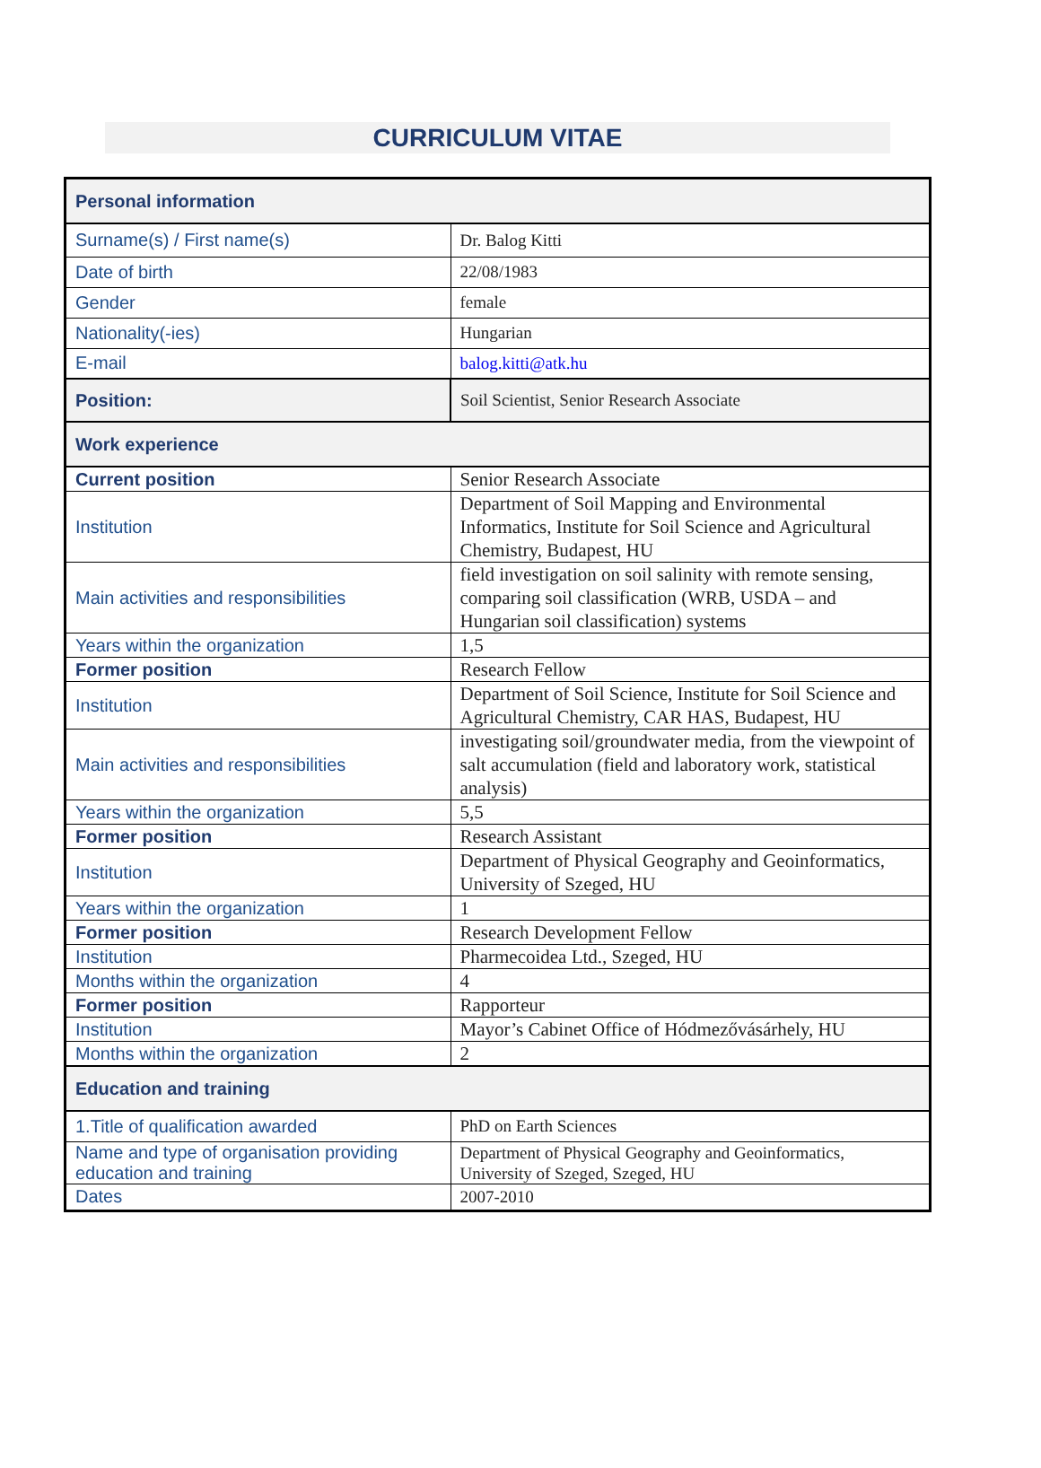CURRICULUM VITAE
| Personal information | |
| Surname(s) / First name(s) | Dr. Balog Kitti |
| Date of birth | 22/08/1983 |
| Gender | female |
| Nationality(-ies) | Hungarian |
| E-mail | balog.kitti@atk.hu |
| Position: | Soil Scientist, Senior Research Associate |
| Work experience | |
| Current position | Senior Research Associate |
| Institution | Department of Soil Mapping and Environmental Informatics, Institute for Soil Science and Agricultural Chemistry, Budapest, HU |
| Main activities and responsibilities | field investigation on soil salinity with remote sensing, comparing soil classification (WRB, USDA – and Hungarian soil classification) systems |
| Years within the organization | 1,5 |
| Former position | Research Fellow |
| Institution | Department of Soil Science, Institute for Soil Science and Agricultural Chemistry, CAR HAS, Budapest, HU |
| Main activities and responsibilities | investigating soil/groundwater media, from the viewpoint of salt accumulation (field and laboratory work, statistical analysis) |
| Years within the organization | 5,5 |
| Former position | Research Assistant |
| Institution | Department of Physical Geography and Geoinformatics, University of Szeged, HU |
| Years within the organization | 1 |
| Former position | Research Development Fellow |
| Institution | Pharmecoidea Ltd., Szeged, HU |
| Months within the organization | 4 |
| Former position | Rapporteur |
| Institution | Mayor’s Cabinet Office of Hódmezővásárhely, HU |
| Months within the organization | 2 |
| Education and training | |
| 1.Title of qualification awarded | PhD on Earth Sciences |
| Name and type of organisation providing education and training | Department of Physical Geography and Geoinformatics, University of Szeged, Szeged, HU |
| Dates | 2007-2010 |